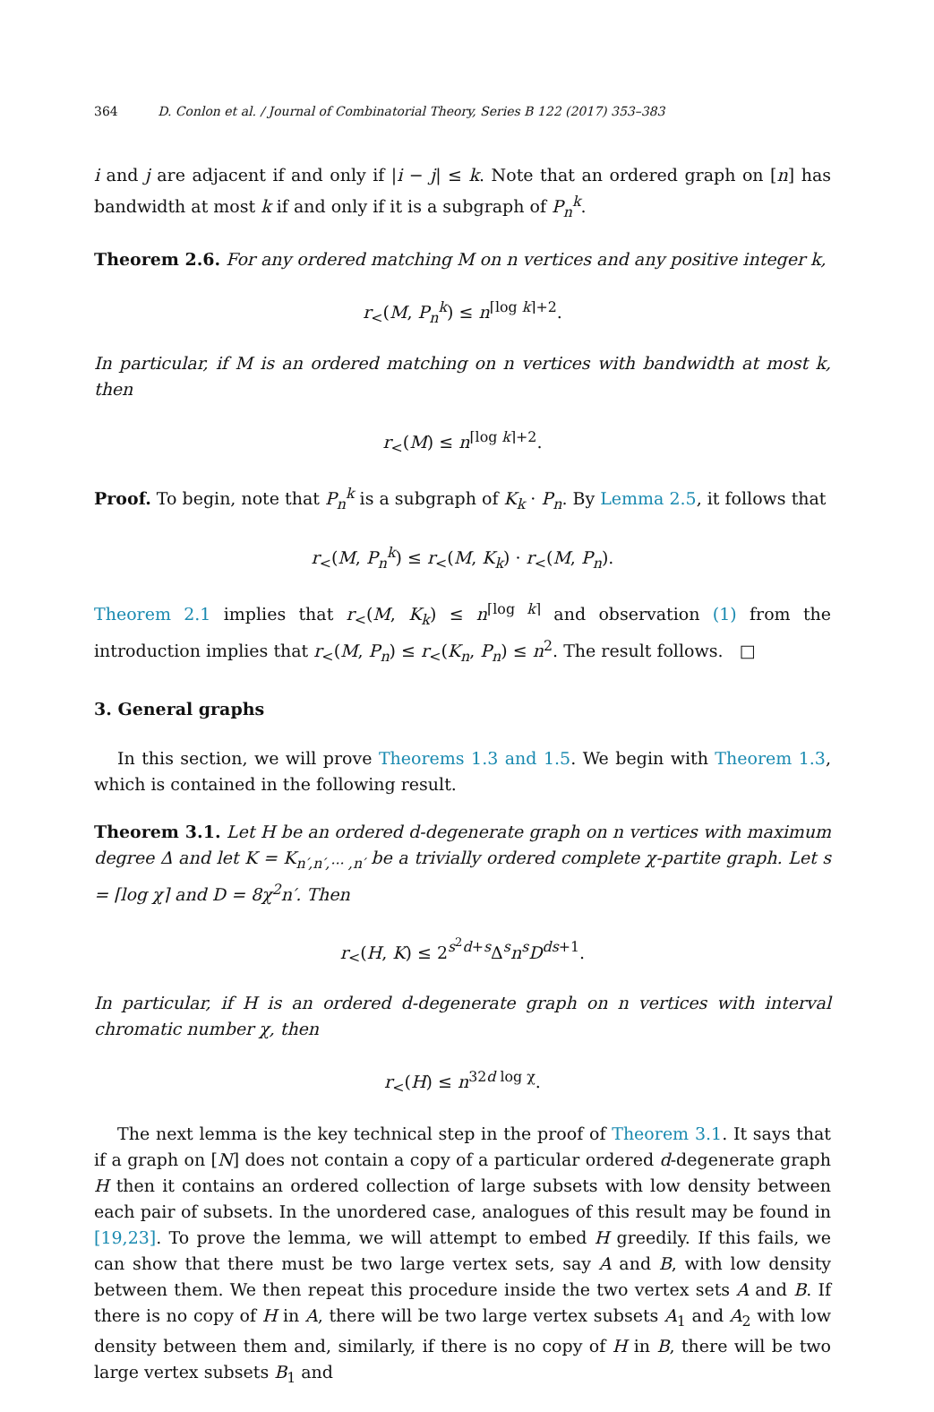364 D. Conlon et al. / Journal of Combinatorial Theory, Series B 122 (2017) 353–383
i and j are adjacent if and only if |i − j| ≤ k. Note that an ordered graph on [n] has bandwidth at most k if and only if it is a subgraph of P<sub>n</sub><sup>k</sup>.
Theorem 2.6. For any ordered matching M on n vertices and any positive integer k,
r<sub><</sub>(M, P<sub>n</sub><sup>k</sup>) ≤ n<sup>⌈log k⌉+2</sup>.
In particular, if M is an ordered matching on n vertices with bandwidth at most k, then
r<sub><</sub>(M) ≤ n<sup>⌈log k⌉+2</sup>.
Proof. To begin, note that P<sub>n</sub><sup>k</sup> is a subgraph of K<sub>k</sub> · P<sub>n</sub>. By Lemma 2.5, it follows that
r<sub><</sub>(M, P<sub>n</sub><sup>k</sup>) ≤ r<sub><</sub>(M, K<sub>k</sub>) · r<sub><</sub>(M, P<sub>n</sub>).
Theorem 2.1 implies that r<sub><</sub>(M, K<sub>k</sub>) ≤ n<sup>⌈log k⌉</sup> and observation (1) from the introduction implies that r<sub><</sub>(M, P<sub>n</sub>) ≤ r<sub><</sub>(K<sub>n</sub>, P<sub>n</sub>) ≤ n<sup>2</sup>. The result follows. □
3. General graphs
In this section, we will prove Theorems 1.3 and 1.5. We begin with Theorem 1.3, which is contained in the following result.
Theorem 3.1. Let H be an ordered d-degenerate graph on n vertices with maximum degree Δ and let K = K<sub>n′,n′,··· ,n′</sub> be a trivially ordered complete χ-partite graph. Let s = ⌈log χ⌉ and D = 8χ<sup>2</sup>n′. Then
r<sub><</sub>(H, K) ≤ 2<sup>s<sup>2</sup>d+s</sup>Δ<sup>s</sup>n<sup>s</sup>D<sup>ds+1</sup>.
In particular, if H is an ordered d-degenerate graph on n vertices with interval chromatic number χ, then
r<sub><</sub>(H) ≤ n<sup>32d log χ</sup>.
The next lemma is the key technical step in the proof of Theorem 3.1. It says that if a graph on [N] does not contain a copy of a particular ordered d-degenerate graph H then it contains an ordered collection of large subsets with low density between each pair of subsets. In the unordered case, analogues of this result may be found in [19,23]. To prove the lemma, we will attempt to embed H greedily. If this fails, we can show that there must be two large vertex sets, say A and B, with low density between them. We then repeat this procedure inside the two vertex sets A and B. If there is no copy of H in A, there will be two large vertex subsets A<sub>1</sub> and A<sub>2</sub> with low density between them and, similarly, if there is no copy of H in B, there will be two large vertex subsets B<sub>1</sub> and